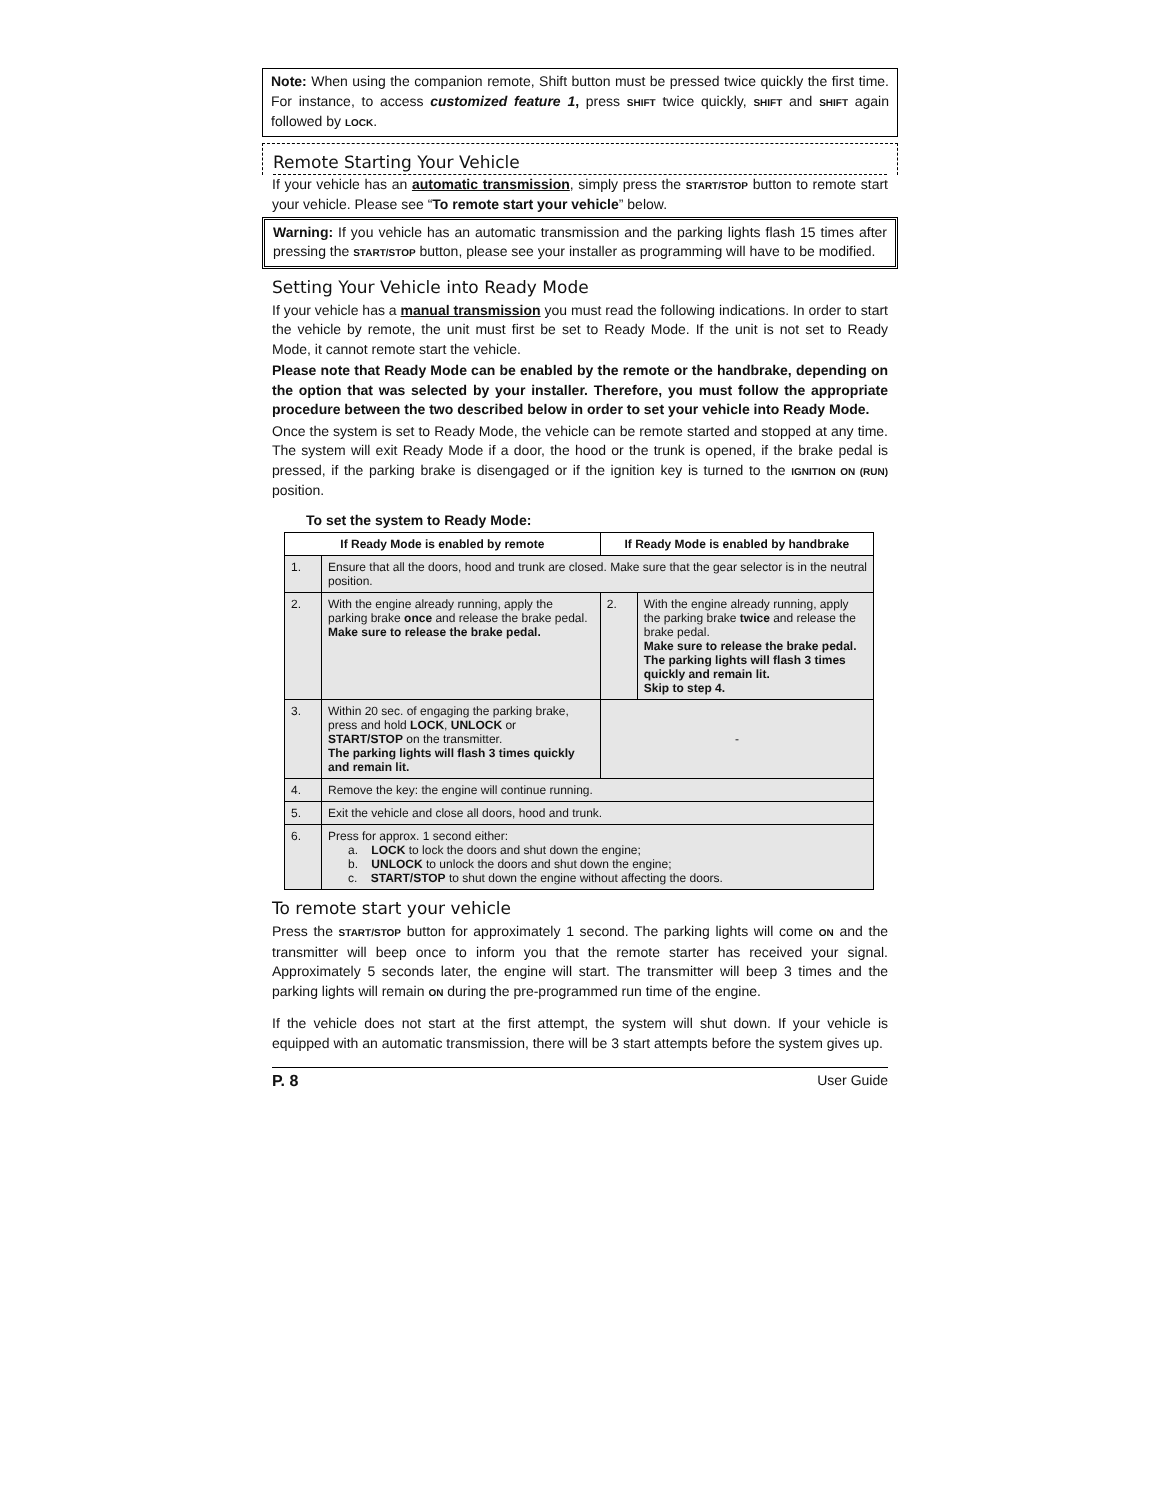Note: When using the companion remote, Shift button must be pressed twice quickly the first time. For instance, to access customized feature 1, press SHIFT twice quickly, SHIFT and SHIFT again followed by LOCK.
Remote Starting Your Vehicle
If your vehicle has an automatic transmission, simply press the START/STOP button to remote start your vehicle. Please see “To remote start your vehicle” below.
Warning: If you vehicle has an automatic transmission and the parking lights flash 15 times after pressing the START/STOP button, please see your installer as programming will have to be modified.
Setting Your Vehicle into Ready Mode
If your vehicle has a manual transmission you must read the following indications. In order to start the vehicle by remote, the unit must first be set to Ready Mode. If the unit is not set to Ready Mode, it cannot remote start the vehicle.
Please note that Ready Mode can be enabled by the remote or the handbrake, depending on the option that was selected by your installer. Therefore, you must follow the appropriate procedure between the two described below in order to set your vehicle into Ready Mode.
Once the system is set to Ready Mode, the vehicle can be remote started and stopped at any time. The system will exit Ready Mode if a door, the hood or the trunk is opened, if the brake pedal is pressed, if the parking brake is disengaged or if the ignition key is turned to the IGNITION ON (RUN) position.
To set the system to Ready Mode:
| If Ready Mode is enabled by remote | | If Ready Mode is enabled by handbrake | |
| --- | --- | --- | --- |
| 1. | Ensure that all the doors, hood and trunk are closed. Make sure that the gear selector is in the neutral position. | | |
| 2. | With the engine already running, apply the parking brake once and release the brake pedal. Make sure to release the brake pedal. | 2. | With the engine already running, apply the parking brake twice and release the brake pedal. Make sure to release the brake pedal. The parking lights will flash 3 times quickly and remain lit. Skip to step 4. |
| 3. | Within 20 sec. of engaging the parking brake, press and hold LOCK , UNLOCK or START/STOP on the transmitter. The parking lights will flash 3 times quickly and remain lit. | - | |
| 4. | Remove the key: the engine will continue running. | | |
| 5. | Exit the vehicle and close all doors, hood and trunk. | | |
| 6. | Press for approx. 1 second either: a. LOCK to lock the doors and shut down the engine; b. UNLOCK to unlock the doors and shut down the engine; c. START/STOP to shut down the engine without affecting the doors. | | |
To remote start your vehicle
Press the START/STOP button for approximately 1 second. The parking lights will come ON and the transmitter will beep once to inform you that the remote starter has received your signal. Approximately 5 seconds later, the engine will start. The transmitter will beep 3 times and the parking lights will remain ON during the pre-programmed run time of the engine.
If the vehicle does not start at the first attempt, the system will shut down. If your vehicle is equipped with an automatic transmission, there will be 3 start attempts before the system gives up.
P. 8 User Guide